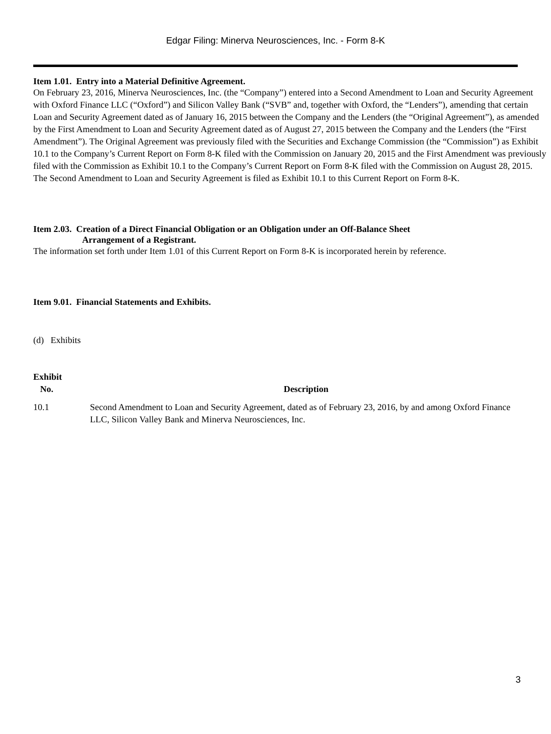Edgar Filing: Minerva Neurosciences, Inc. - Form 8-K
Item 1.01. Entry into a Material Definitive Agreement.
On February 23, 2016, Minerva Neurosciences, Inc. (the “Company”) entered into a Second Amendment to Loan and Security Agreement with Oxford Finance LLC (“Oxford”) and Silicon Valley Bank (“SVB” and, together with Oxford, the “Lenders”), amending that certain Loan and Security Agreement dated as of January 16, 2015 between the Company and the Lenders (the “Original Agreement”), as amended by the First Amendment to Loan and Security Agreement dated as of August 27, 2015 between the Company and the Lenders (the “First Amendment”). The Original Agreement was previously filed with the Securities and Exchange Commission (the “Commission”) as Exhibit 10.1 to the Company’s Current Report on Form 8-K filed with the Commission on January 20, 2015 and the First Amendment was previously filed with the Commission as Exhibit 10.1 to the Company’s Current Report on Form 8-K filed with the Commission on August 28, 2015. The Second Amendment to Loan and Security Agreement is filed as Exhibit 10.1 to this Current Report on Form 8-K.
Item 2.03. Creation of a Direct Financial Obligation or an Obligation under an Off-Balance Sheet
Arrangement of a Registrant.
The information set forth under Item 1.01 of this Current Report on Form 8-K is incorporated herein by reference.
Item 9.01. Financial Statements and Exhibits.
(d) Exhibits
| Exhibit No. | Description |
| --- | --- |
| 10.1 | Second Amendment to Loan and Security Agreement, dated as of February 23, 2016, by and among Oxford Finance LLC, Silicon Valley Bank and Minerva Neurosciences, Inc. |
3